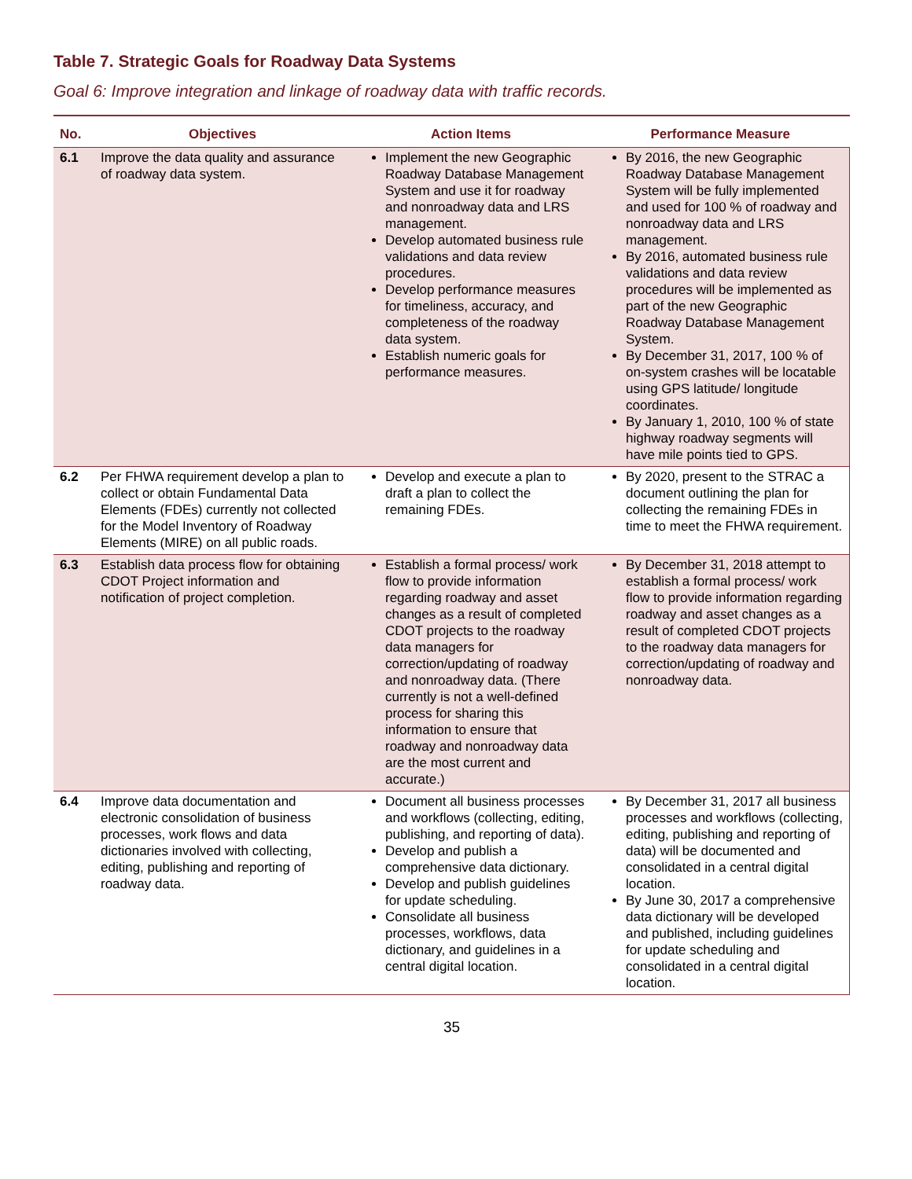Table 7. Strategic Goals for Roadway Data Systems
Goal 6: Improve integration and linkage of roadway data with traffic records.
| No. | Objectives | Action Items | Performance Measure |
| --- | --- | --- | --- |
| 6.1 | Improve the data quality and assurance of roadway data system. | Implement the new Geographic Roadway Database Management System and use it for roadway and nonroadway data and LRS management. Develop automated business rule validations and data review procedures. Develop performance measures for timeliness, accuracy, and completeness of the roadway data system. Establish numeric goals for performance measures. | By 2016, the new Geographic Roadway Database Management System will be fully implemented and used for 100 % of roadway and nonroadway data and LRS management. By 2016, automated business rule validations and data review procedures will be implemented as part of the new Geographic Roadway Database Management System. By December 31, 2017, 100 % of on-system crashes will be locatable using GPS latitude/ longitude coordinates. By January 1, 2010, 100 % of state highway roadway segments will have mile points tied to GPS. |
| 6.2 | Per FHWA requirement develop a plan to collect or obtain Fundamental Data Elements (FDEs) currently not collected for the Model Inventory of Roadway Elements (MIRE) on all public roads. | Develop and execute a plan to draft a plan to collect the remaining FDEs. | By 2020, present to the STRAC a document outlining the plan for collecting the remaining FDEs in time to meet the FHWA requirement. |
| 6.3 | Establish data process flow for obtaining CDOT Project information and notification of project completion. | Establish a formal process/ work flow to provide information regarding roadway and asset changes as a result of completed CDOT projects to the roadway data managers for correction/updating of roadway and nonroadway data. (There currently is not a well-defined process for sharing this information to ensure that roadway and nonroadway data are the most current and accurate.) | By December 31, 2018 attempt to establish a formal process/ work flow to provide information regarding roadway and asset changes as a result of completed CDOT projects to the roadway data managers for correction/updating of roadway and nonroadway data. |
| 6.4 | Improve data documentation and electronic consolidation of business processes, work flows and data dictionaries involved with collecting, editing, publishing and reporting of roadway data. | Document all business processes and workflows (collecting, editing, publishing, and reporting of data). Develop and publish a comprehensive data dictionary. Develop and publish guidelines for update scheduling. Consolidate all business processes, workflows, data dictionary, and guidelines in a central digital location. | By December 31, 2017 all business processes and workflows (collecting, editing, publishing and reporting of data) will be documented and consolidated in a central digital location. By June 30, 2017 a comprehensive data dictionary will be developed and published, including guidelines for update scheduling and consolidated in a central digital location. |
35